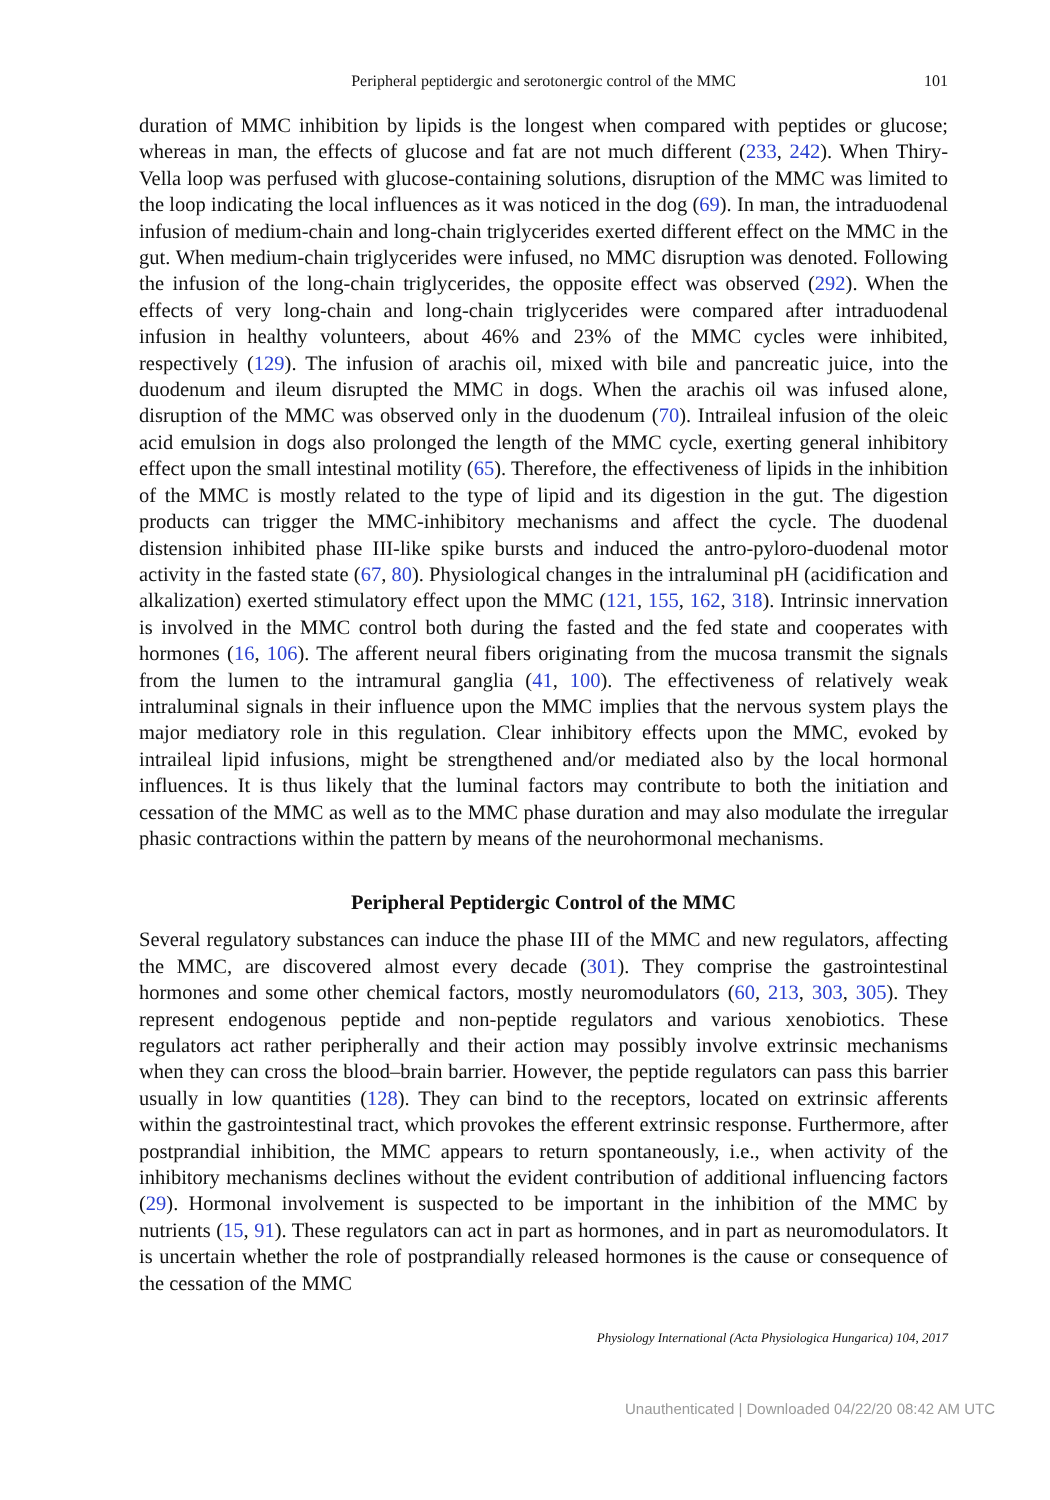Peripheral peptidergic and serotonergic control of the MMC
101
duration of MMC inhibition by lipids is the longest when compared with peptides or glucose; whereas in man, the effects of glucose and fat are not much different (233, 242). When Thiry-Vella loop was perfused with glucose-containing solutions, disruption of the MMC was limited to the loop indicating the local influences as it was noticed in the dog (69). In man, the intraduodenal infusion of medium-chain and long-chain triglycerides exerted different effect on the MMC in the gut. When medium-chain triglycerides were infused, no MMC disruption was denoted. Following the infusion of the long-chain triglycerides, the opposite effect was observed (292). When the effects of very long-chain and long-chain triglycerides were compared after intraduodenal infusion in healthy volunteers, about 46% and 23% of the MMC cycles were inhibited, respectively (129). The infusion of arachis oil, mixed with bile and pancreatic juice, into the duodenum and ileum disrupted the MMC in dogs. When the arachis oil was infused alone, disruption of the MMC was observed only in the duodenum (70). Intraileal infusion of the oleic acid emulsion in dogs also prolonged the length of the MMC cycle, exerting general inhibitory effect upon the small intestinal motility (65). Therefore, the effectiveness of lipids in the inhibition of the MMC is mostly related to the type of lipid and its digestion in the gut. The digestion products can trigger the MMC-inhibitory mechanisms and affect the cycle. The duodenal distension inhibited phase III-like spike bursts and induced the antro-pyloro-duodenal motor activity in the fasted state (67, 80). Physiological changes in the intraluminal pH (acidification and alkalization) exerted stimulatory effect upon the MMC (121, 155, 162, 318). Intrinsic innervation is involved in the MMC control both during the fasted and the fed state and cooperates with hormones (16, 106). The afferent neural fibers originating from the mucosa transmit the signals from the lumen to the intramural ganglia (41, 100). The effectiveness of relatively weak intraluminal signals in their influence upon the MMC implies that the nervous system plays the major mediatory role in this regulation. Clear inhibitory effects upon the MMC, evoked by intraileal lipid infusions, might be strengthened and/or mediated also by the local hormonal influences. It is thus likely that the luminal factors may contribute to both the initiation and cessation of the MMC as well as to the MMC phase duration and may also modulate the irregular phasic contractions within the pattern by means of the neurohormonal mechanisms.
Peripheral Peptidergic Control of the MMC
Several regulatory substances can induce the phase III of the MMC and new regulators, affecting the MMC, are discovered almost every decade (301). They comprise the gastrointestinal hormones and some other chemical factors, mostly neuromodulators (60, 213, 303, 305). They represent endogenous peptide and non-peptide regulators and various xenobiotics. These regulators act rather peripherally and their action may possibly involve extrinsic mechanisms when they can cross the blood–brain barrier. However, the peptide regulators can pass this barrier usually in low quantities (128). They can bind to the receptors, located on extrinsic afferents within the gastrointestinal tract, which provokes the efferent extrinsic response. Furthermore, after postprandial inhibition, the MMC appears to return spontaneously, i.e., when activity of the inhibitory mechanisms declines without the evident contribution of additional influencing factors (29). Hormonal involvement is suspected to be important in the inhibition of the MMC by nutrients (15, 91). These regulators can act in part as hormones, and in part as neuromodulators. It is uncertain whether the role of postprandially released hormones is the cause or consequence of the cessation of the MMC
Physiology International (Acta Physiologica Hungarica) 104, 2017
Unauthenticated | Downloaded 04/22/20 08:42 AM UTC